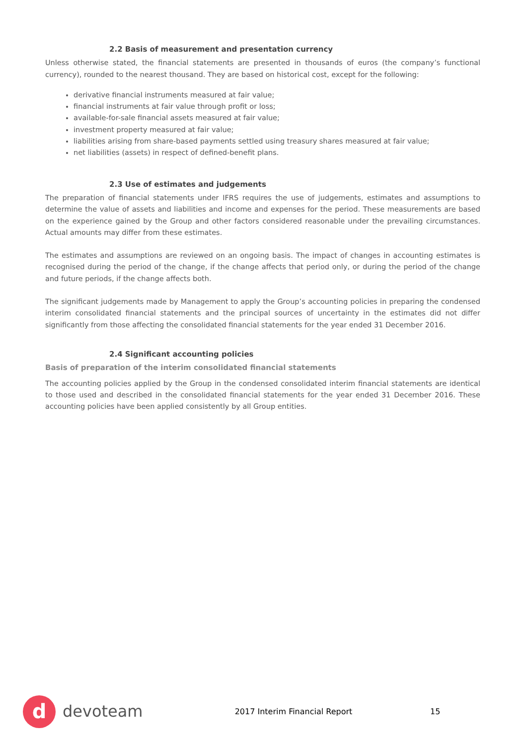2.2 Basis of measurement and presentation currency
Unless otherwise stated, the financial statements are presented in thousands of euros (the company’s functional currency), rounded to the nearest thousand. They are based on historical cost, except for the following:
derivative financial instruments measured at fair value;
financial instruments at fair value through profit or loss;
available-for-sale financial assets measured at fair value;
investment property measured at fair value;
liabilities arising from share-based payments settled using treasury shares measured at fair value;
net liabilities (assets) in respect of defined-benefit plans.
2.3 Use of estimates and judgements
The preparation of financial statements under IFRS requires the use of judgements, estimates and assumptions to determine the value of assets and liabilities and income and expenses for the period. These measurements are based on the experience gained by the Group and other factors considered reasonable under the prevailing circumstances. Actual amounts may differ from these estimates.
The estimates and assumptions are reviewed on an ongoing basis. The impact of changes in accounting estimates is recognised during the period of the change, if the change affects that period only, or during the period of the change and future periods, if the change affects both.
The significant judgements made by Management to apply the Group’s accounting policies in preparing the condensed interim consolidated financial statements and the principal sources of uncertainty in the estimates did not differ significantly from those affecting the consolidated financial statements for the year ended 31 December 2016.
2.4 Significant accounting policies
Basis of preparation of the interim consolidated financial statements
The accounting policies applied by the Group in the condensed consolidated interim financial statements are identical to those used and described in the consolidated financial statements for the year ended 31 December 2016. These accounting policies have been applied consistently by all Group entities.
d
devoteam
2017 Interim Financial Report 15